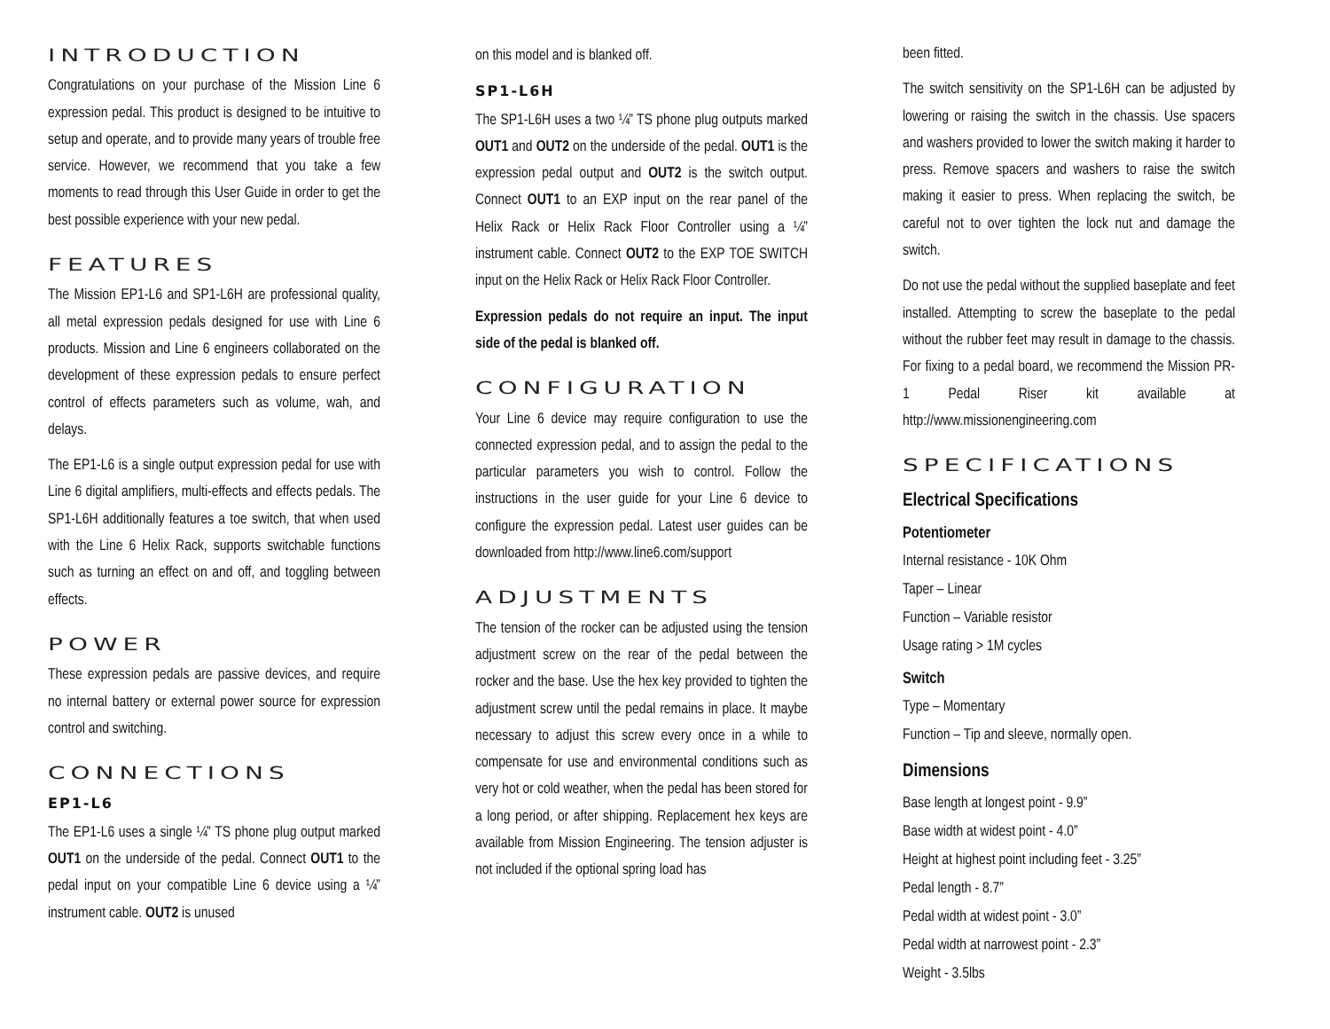INTRODUCTION
Congratulations on your purchase of the Mission Line 6 expression pedal. This product is designed to be intuitive to setup and operate, and to provide many years of trouble free service. However, we recommend that you take a few moments to read through this User Guide in order to get the best possible experience with your new pedal.
FEATURES
The Mission EP1-L6 and SP1-L6H are professional quality, all metal expression pedals designed for use with Line 6 products. Mission and Line 6 engineers collaborated on the development of these expression pedals to ensure perfect control of effects parameters such as volume, wah, and delays.
The EP1-L6 is a single output expression pedal for use with Line 6 digital amplifiers, multi-effects and effects pedals. The SP1-L6H additionally features a toe switch, that when used with the Line 6 Helix Rack, supports switchable functions such as turning an effect on and off, and toggling between effects.
POWER
These expression pedals are passive devices, and require no internal battery or external power source for expression control and switching.
CONNECTIONS
EP1-L6
The EP1-L6 uses a single ¼” TS phone plug output marked OUT1 on the underside of the pedal. Connect OUT1 to the pedal input on your compatible Line 6 device using a ¼” instrument cable. OUT2 is unused
on this model and is blanked off.
SP1-L6H
The SP1-L6H uses a two ¼” TS phone plug outputs marked OUT1 and OUT2 on the underside of the pedal. OUT1 is the expression pedal output and OUT2 is the switch output. Connect OUT1 to an EXP input on the rear panel of the Helix Rack or Helix Rack Floor Controller using a ¼” instrument cable. Connect OUT2 to the EXP TOE SWITCH input on the Helix Rack or Helix Rack Floor Controller.
Expression pedals do not require an input. The input side of the pedal is blanked off.
CONFIGURATION
Your Line 6 device may require configuration to use the connected expression pedal, and to assign the pedal to the particular parameters you wish to control. Follow the instructions in the user guide for your Line 6 device to configure the expression pedal. Latest user guides can be downloaded from http://www.line6.com/support
ADJUSTMENTS
The tension of the rocker can be adjusted using the tension adjustment screw on the rear of the pedal between the rocker and the base. Use the hex key provided to tighten the adjustment screw until the pedal remains in place. It maybe necessary to adjust this screw every once in a while to compensate for use and environmental conditions such as very hot or cold weather, when the pedal has been stored for a long period, or after shipping. Replacement hex keys are available from Mission Engineering. The tension adjuster is not included if the optional spring load has
been fitted.
The switch sensitivity on the SP1-L6H can be adjusted by lowering or raising the switch in the chassis. Use spacers and washers provided to lower the switch making it harder to press. Remove spacers and washers to raise the switch making it easier to press. When replacing the switch, be careful not to over tighten the lock nut and damage the switch.
Do not use the pedal without the supplied baseplate and feet installed. Attempting to screw the baseplate to the pedal without the rubber feet may result in damage to the chassis. For fixing to a pedal board, we recommend the Mission PR-1 Pedal Riser kit available at http://www.missionengineering.com
SPECIFICATIONS
Electrical Specifications
Potentiometer
Internal resistance - 10K Ohm
Taper – Linear
Function – Variable resistor
Usage rating > 1M cycles
Switch
Type – Momentary
Function – Tip and sleeve, normally open.
Dimensions
Base length at longest point - 9.9”
Base width at widest point - 4.0”
Height at highest point including feet - 3.25”
Pedal length - 8.7”
Pedal width at widest point - 3.0”
Pedal width at narrowest point - 2.3”
Weight - 3.5lbs